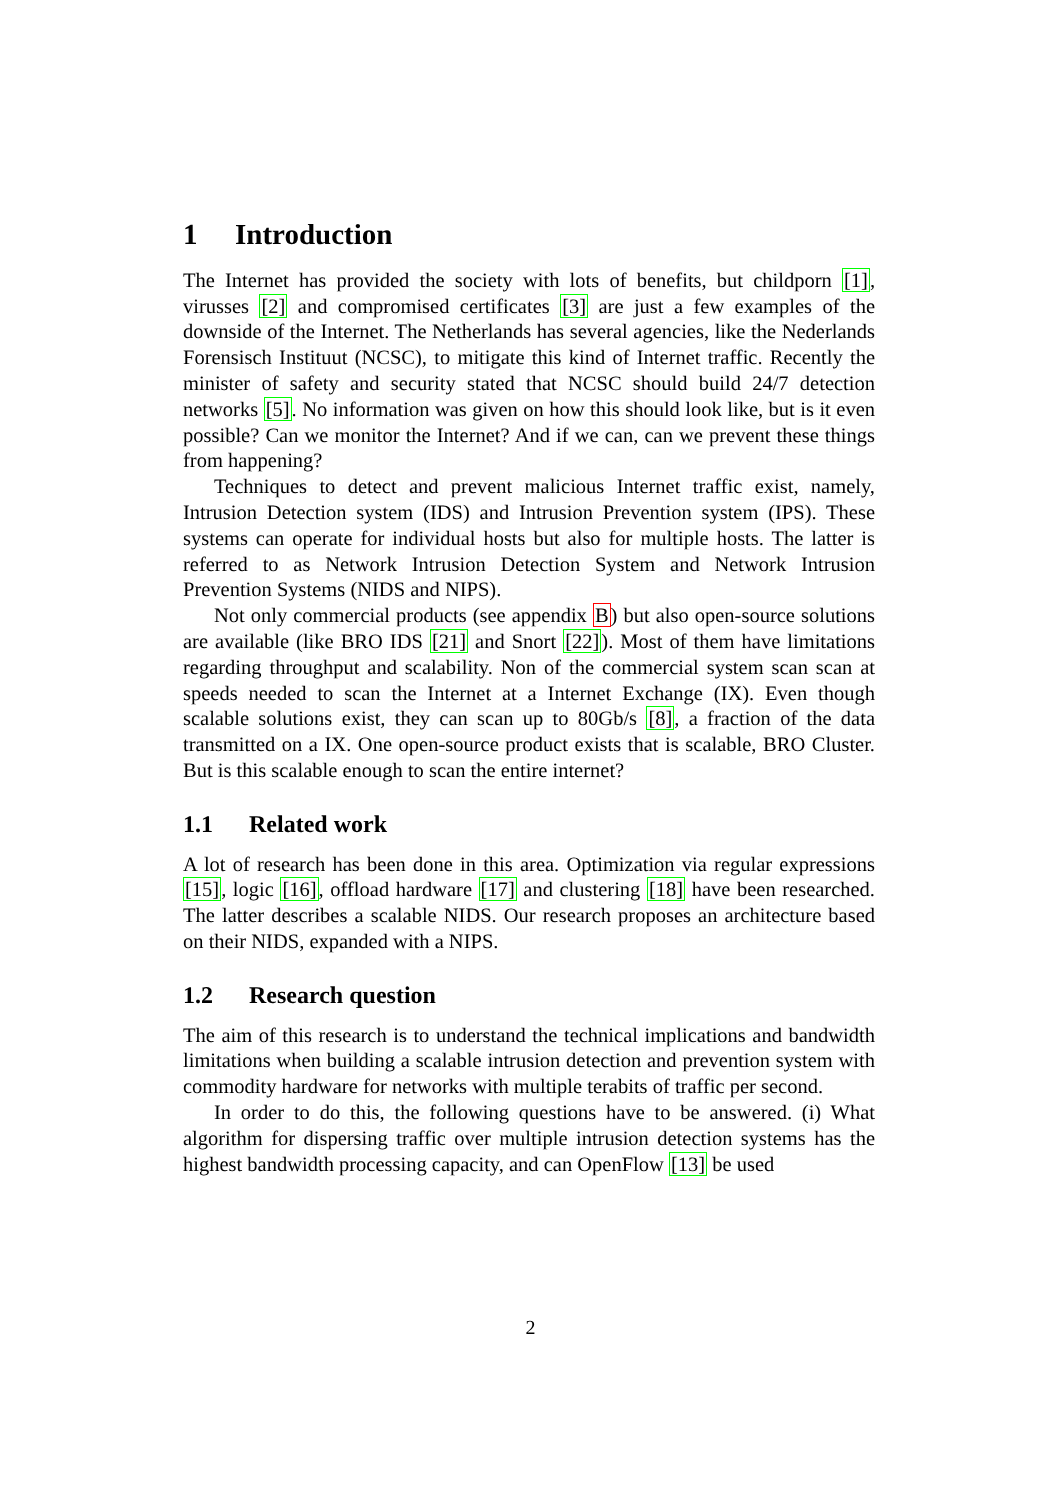1 Introduction
The Internet has provided the society with lots of benefits, but childporn [1], virusses [2] and compromised certificates [3] are just a few examples of the downside of the Internet. The Netherlands has several agencies, like the Nederlands Forensisch Instituut (NCSC), to mitigate this kind of Internet traffic. Recently the minister of safety and security stated that NCSC should build 24/7 detection networks [5]. No information was given on how this should look like, but is it even possible? Can we monitor the Internet? And if we can, can we prevent these things from happening?
Techniques to detect and prevent malicious Internet traffic exist, namely, Intrusion Detection system (IDS) and Intrusion Prevention system (IPS). These systems can operate for individual hosts but also for multiple hosts. The latter is referred to as Network Intrusion Detection System and Network Intrusion Prevention Systems (NIDS and NIPS).
Not only commercial products (see appendix B) but also open-source solutions are available (like BRO IDS [21] and Snort [22]). Most of them have limitations regarding throughput and scalability. Non of the commercial system scan scan at speeds needed to scan the Internet at a Internet Exchange (IX). Even though scalable solutions exist, they can scan up to 80Gb/s [8], a fraction of the data transmitted on a IX. One open-source product exists that is scalable, BRO Cluster. But is this scalable enough to scan the entire internet?
1.1 Related work
A lot of research has been done in this area. Optimization via regular expressions [15], logic [16], offload hardware [17] and clustering [18] have been researched. The latter describes a scalable NIDS. Our research proposes an architecture based on their NIDS, expanded with a NIPS.
1.2 Research question
The aim of this research is to understand the technical implications and bandwidth limitations when building a scalable intrusion detection and prevention system with commodity hardware for networks with multiple terabits of traffic per second.
In order to do this, the following questions have to be answered. (i) What algorithm for dispersing traffic over multiple intrusion detection systems has the highest bandwidth processing capacity, and can OpenFlow [13] be used
2